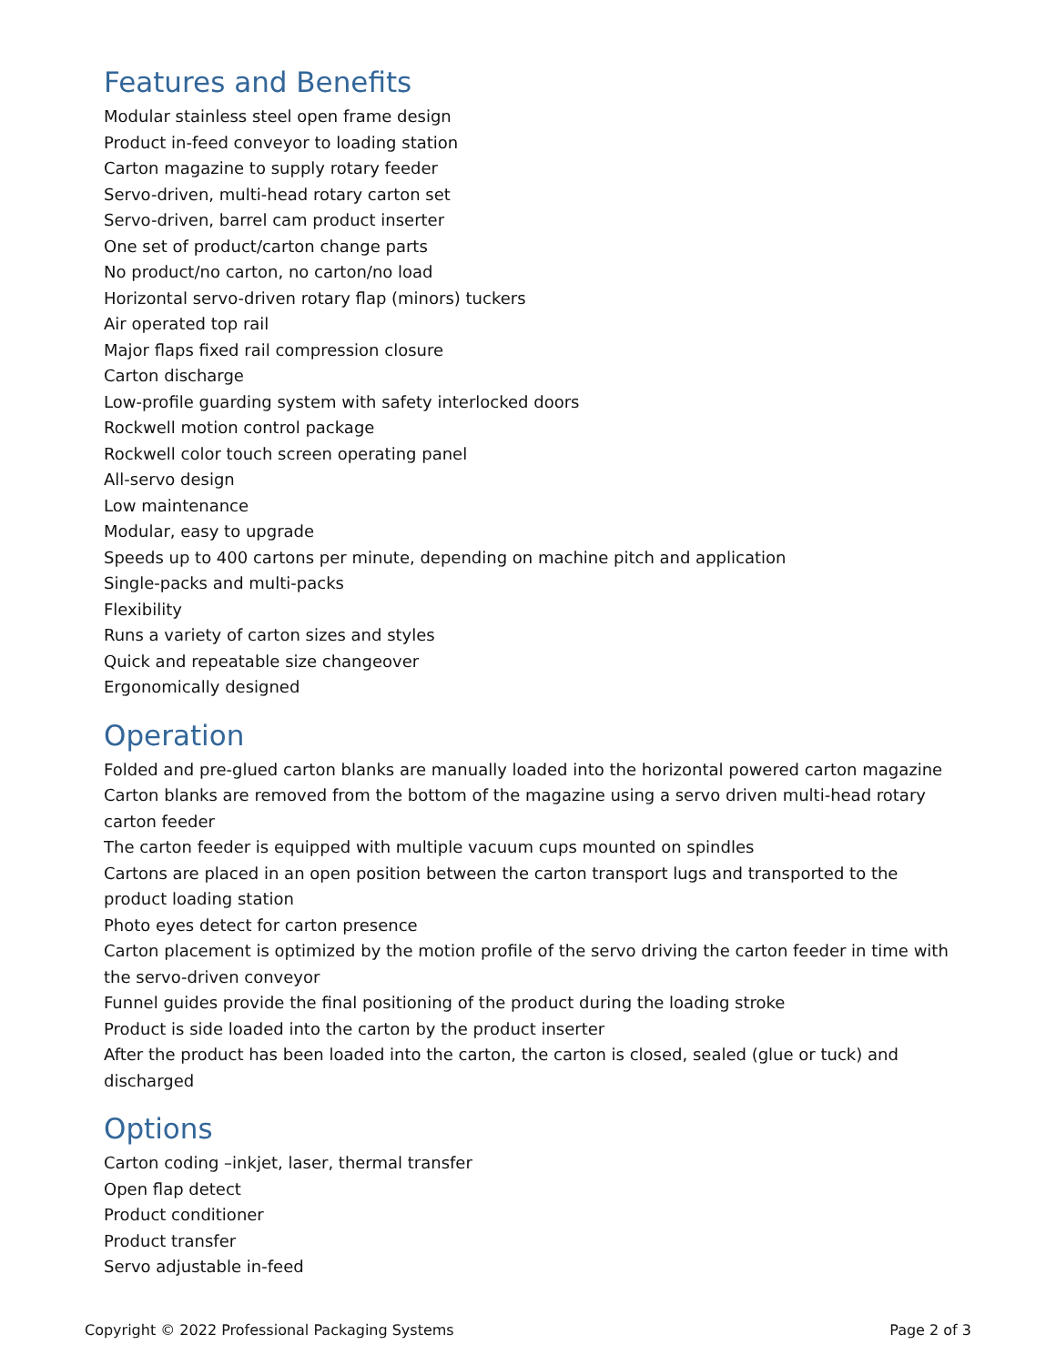Features and Benefits
Modular stainless steel open frame design
Product in-feed conveyor to loading station
Carton magazine to supply rotary feeder
Servo-driven, multi-head rotary carton set
Servo-driven, barrel cam product inserter
One set of product/carton change parts
No product/no carton, no carton/no load
Horizontal servo-driven rotary flap (minors) tuckers
Air operated top rail
Major flaps fixed rail compression closure
Carton discharge
Low-profile guarding system with safety interlocked doors
Rockwell motion control package
Rockwell color touch screen operating panel
All-servo design
Low maintenance
Modular, easy to upgrade
Speeds up to 400 cartons per minute, depending on machine pitch and application
Single-packs and multi-packs
Flexibility
Runs a variety of carton sizes and styles
Quick and repeatable size changeover
Ergonomically designed
Operation
Folded and pre-glued carton blanks are manually loaded into the horizontal powered carton magazine
Carton blanks are removed from the bottom of the magazine using a servo driven multi-head rotary carton feeder
The carton feeder is equipped with multiple vacuum cups mounted on spindles
Cartons are placed in an open position between the carton transport lugs and transported to the product loading station
Photo eyes detect for carton presence
Carton placement is optimized by the motion profile of the servo driving the carton feeder in time with the servo-driven conveyor
Funnel guides provide the final positioning of the product during the loading stroke
Product is side loaded into the carton by the product inserter
After the product has been loaded into the carton, the carton is closed, sealed (glue or tuck) and discharged
Options
Carton coding –inkjet, laser, thermal transfer
Open flap detect
Product conditioner
Product transfer
Servo adjustable in-feed
Copyright © 2022 Professional Packaging Systems Page 2 of 3